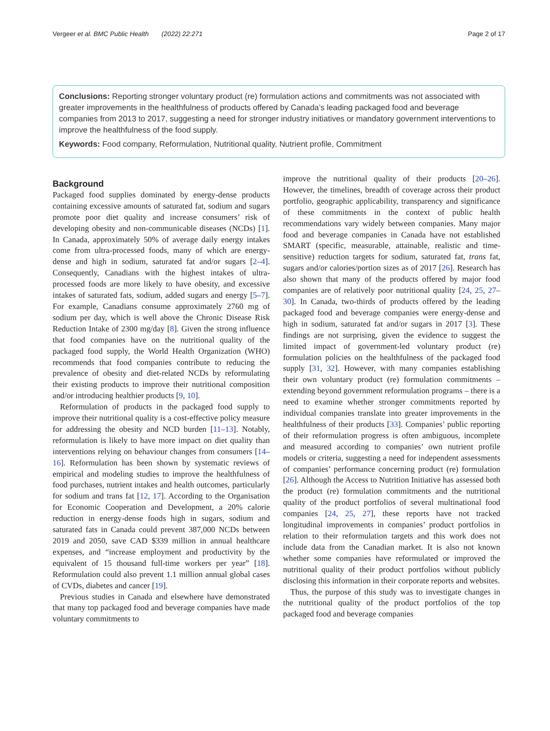Vergeer et al. BMC Public Health (2022) 22:271 Page 2 of 17
Conclusions: Reporting stronger voluntary product (re) formulation actions and commitments was not associated with greater improvements in the healthfulness of products offered by Canada’s leading packaged food and beverage companies from 2013 to 2017, suggesting a need for stronger industry initiatives or mandatory government interventions to improve the healthfulness of the food supply.
Keywords: Food company, Reformulation, Nutritional quality, Nutrient profile, Commitment
Background
Packaged food supplies dominated by energy-dense products containing excessive amounts of saturated fat, sodium and sugars promote poor diet quality and increase consumers’ risk of developing obesity and non-communicable diseases (NCDs) [1]. In Canada, approximately 50% of average daily energy intakes come from ultra-processed foods, many of which are energy-dense and high in sodium, saturated fat and/or sugars [2–4]. Consequently, Canadians with the highest intakes of ultra- processed foods are more likely to have obesity, and excessive intakes of saturated fats, sodium, added sugars and energy [5–7]. For example, Canadians consume approximately 2760 mg of sodium per day, which is well above the Chronic Disease Risk Reduction Intake of 2300 mg/day [8]. Given the strong influence that food companies have on the nutritional quality of the packaged food supply, the World Health Organization (WHO) recommends that food companies contribute to reducing the prevalence of obesity and diet-related NCDs by reformulating their existing products to improve their nutritional composition and/or introducing healthier products [9, 10].
Reformulation of products in the packaged food supply to improve their nutritional quality is a cost-effective policy measure for addressing the obesity and NCD burden [11–13]. Notably, reformulation is likely to have more impact on diet quality than interventions relying on behaviour changes from consumers [14–16]. Reformulation has been shown by systematic reviews of empirical and modeling studies to improve the healthfulness of food purchases, nutrient intakes and health outcomes, particularly for sodium and trans fat [12, 17]. According to the Organisation for Economic Cooperation and Development, a 20% calorie reduction in energy-dense foods high in sugars, sodium and saturated fats in Canada could prevent 387,000 NCDs between 2019 and 2050, save CAD $339 million in annual healthcare expenses, and “increase employment and productivity by the equivalent of 15 thousand full-time workers per year” [18]. Reformulation could also prevent 1.1 million annual global cases of CVDs, diabetes and cancer [19].
Previous studies in Canada and elsewhere have demonstrated that many top packaged food and beverage companies have made voluntary commitments to
improve the nutritional quality of their products [20–26]. However, the timelines, breadth of coverage across their product portfolio, geographic applicability, transparency and significance of these commitments in the context of public health recommendations vary widely between companies. Many major food and beverage companies in Canada have not established SMART (specific, measurable, attainable, realistic and time-sensitive) reduction targets for sodium, saturated fat, trans fat, sugars and/or calories/portion sizes as of 2017 [26]. Research has also shown that many of the products offered by major food companies are of relatively poor nutritional quality [24, 25, 27–30]. In Canada, two-thirds of products offered by the leading packaged food and beverage companies were energy-dense and high in sodium, saturated fat and/or sugars in 2017 [3]. These findings are not surprising, given the evidence to suggest the limited impact of government-led voluntary product (re) formulation policies on the healthfulness of the packaged food supply [31, 32]. However, with many companies establishing their own voluntary product (re) formulation commitments – extending beyond government reformulation programs – there is a need to examine whether stronger commitments reported by individual companies translate into greater improvements in the healthfulness of their products [33]. Companies’ public reporting of their reformulation progress is often ambiguous, incomplete and measured according to companies’ own nutrient profile models or criteria, suggesting a need for independent assessments of companies’ performance concerning product (re) formulation [26]. Although the Access to Nutrition Initiative has assessed both the product (re) formulation commitments and the nutritional quality of the product portfolios of several multinational food companies [24, 25, 27], these reports have not tracked longitudinal improvements in companies’ product portfolios in relation to their reformulation targets and this work does not include data from the Canadian market. It is also not known whether some companies have reformulated or improved the nutritional quality of their product portfolios without publicly disclosing this information in their corporate reports and websites.
Thus, the purpose of this study was to investigate changes in the nutritional quality of the product portfolios of the top packaged food and beverage companies